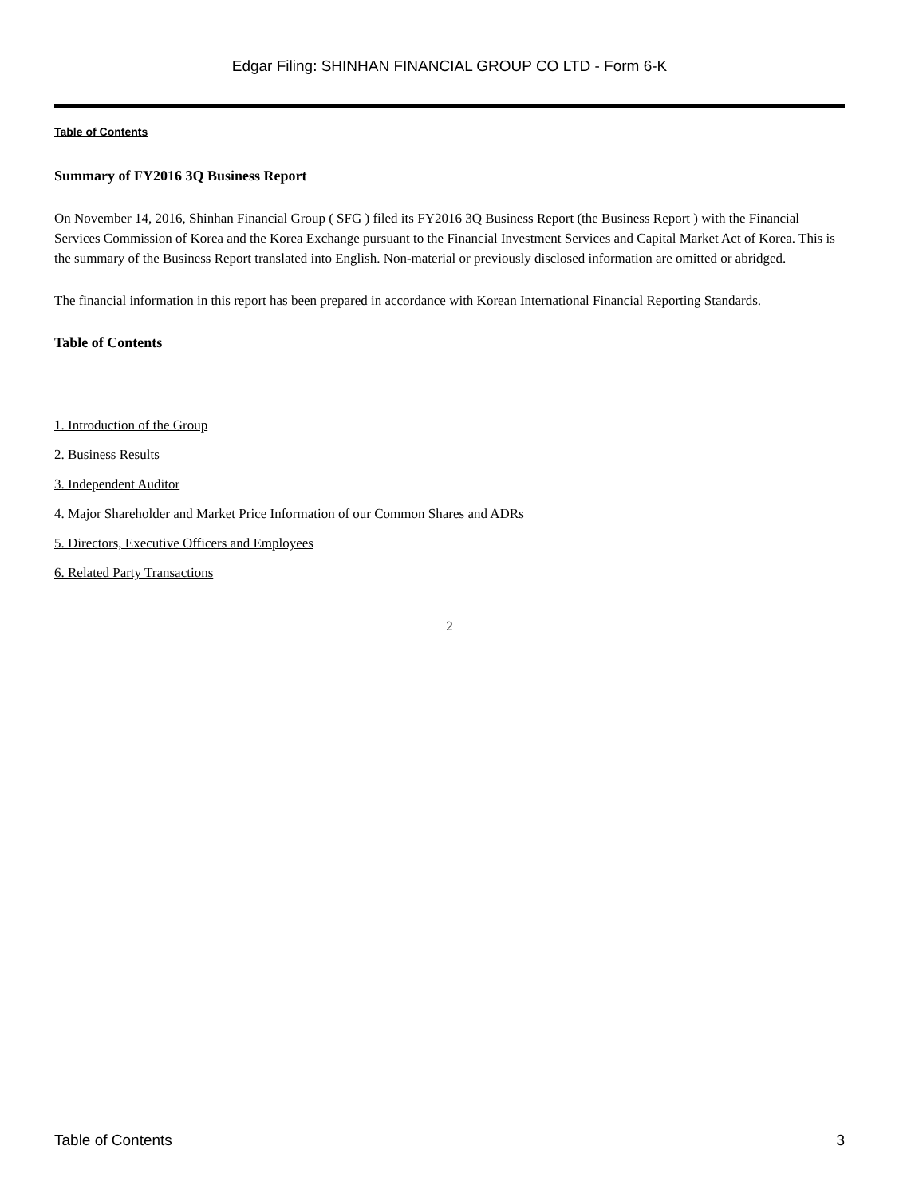Edgar Filing: SHINHAN FINANCIAL GROUP CO LTD - Form 6-K
Table of Contents
Summary of FY2016 3Q Business Report
On November 14, 2016, Shinhan Financial Group ( SFG ) filed its FY2016 3Q Business Report (the Business Report ) with the Financial Services Commission of Korea and the Korea Exchange pursuant to the Financial Investment Services and Capital Market Act of Korea. This is the summary of the Business Report translated into English. Non-material or previously disclosed information are omitted or abridged.
The financial information in this report has been prepared in accordance with Korean International Financial Reporting Standards.
Table of Contents
1. Introduction of the Group
2. Business Results
3. Independent Auditor
4. Major Shareholder and Market Price Information of our Common Shares and ADRs
5. Directors, Executive Officers and Employees
6. Related Party Transactions
2
Table of Contents 3